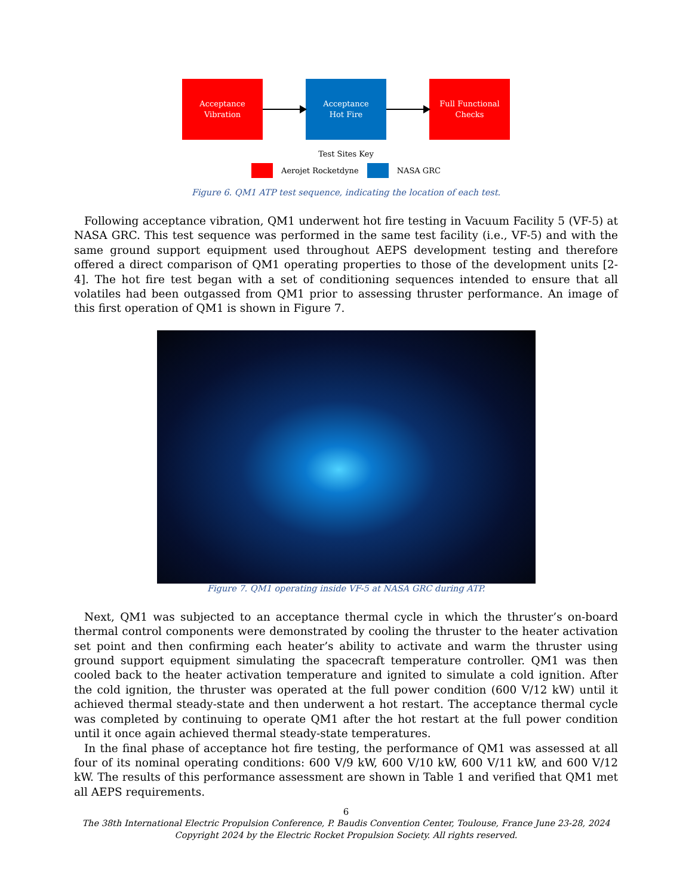Acceptance
Vibration
Acceptance
Hot Fire
Full Functional
Checks
Test Sites Key
Aerojet Rocketdyne NASA GRC
Figure 6. QM1 ATP test sequence, indicating the location of each test.
Following acceptance vibration, QM1 underwent hot fire testing in Vacuum Facility 5 (VF-5) at NASA GRC. This test sequence was performed in the same test facility (i.e., VF-5) and with the same ground support equipment used throughout AEPS development testing and therefore offered a direct comparison of QM1 operating properties to those of the development units [2-4]. The hot fire test began with a set of conditioning sequences intended to ensure that all volatiles had been outgassed from QM1 prior to assessing thruster performance. An image of this first operation of QM1 is shown in Figure 7.
Figure 7. QM1 operating inside VF-5 at NASA GRC during ATP.
Next, QM1 was subjected to an acceptance thermal cycle in which the thruster’s on-board thermal control components were demonstrated by cooling the thruster to the heater activation set point and then confirming each heater’s ability to activate and warm the thruster using ground support equipment simulating the spacecraft temperature controller. QM1 was then cooled back to the heater activation temperature and ignited to simulate a cold ignition. After the cold ignition, the thruster was operated at the full power condition (600 V/12 kW) until it achieved thermal steady-state and then underwent a hot restart. The acceptance thermal cycle was completed by continuing to operate QM1 after the hot restart at the full power condition until it once again achieved thermal steady-state temperatures.
In the final phase of acceptance hot fire testing, the performance of QM1 was assessed at all four of its nominal operating conditions: 600 V/9 kW, 600 V/10 kW, 600 V/11 kW, and 600 V/12 kW. The results of this performance assessment are shown in Table 1 and verified that QM1 met all AEPS requirements.
6
The 38th International Electric Propulsion Conference, P. Baudis Convention Center, Toulouse, France June 23-28, 2024
Copyright 2024 by the Electric Rocket Propulsion Society. All rights reserved.